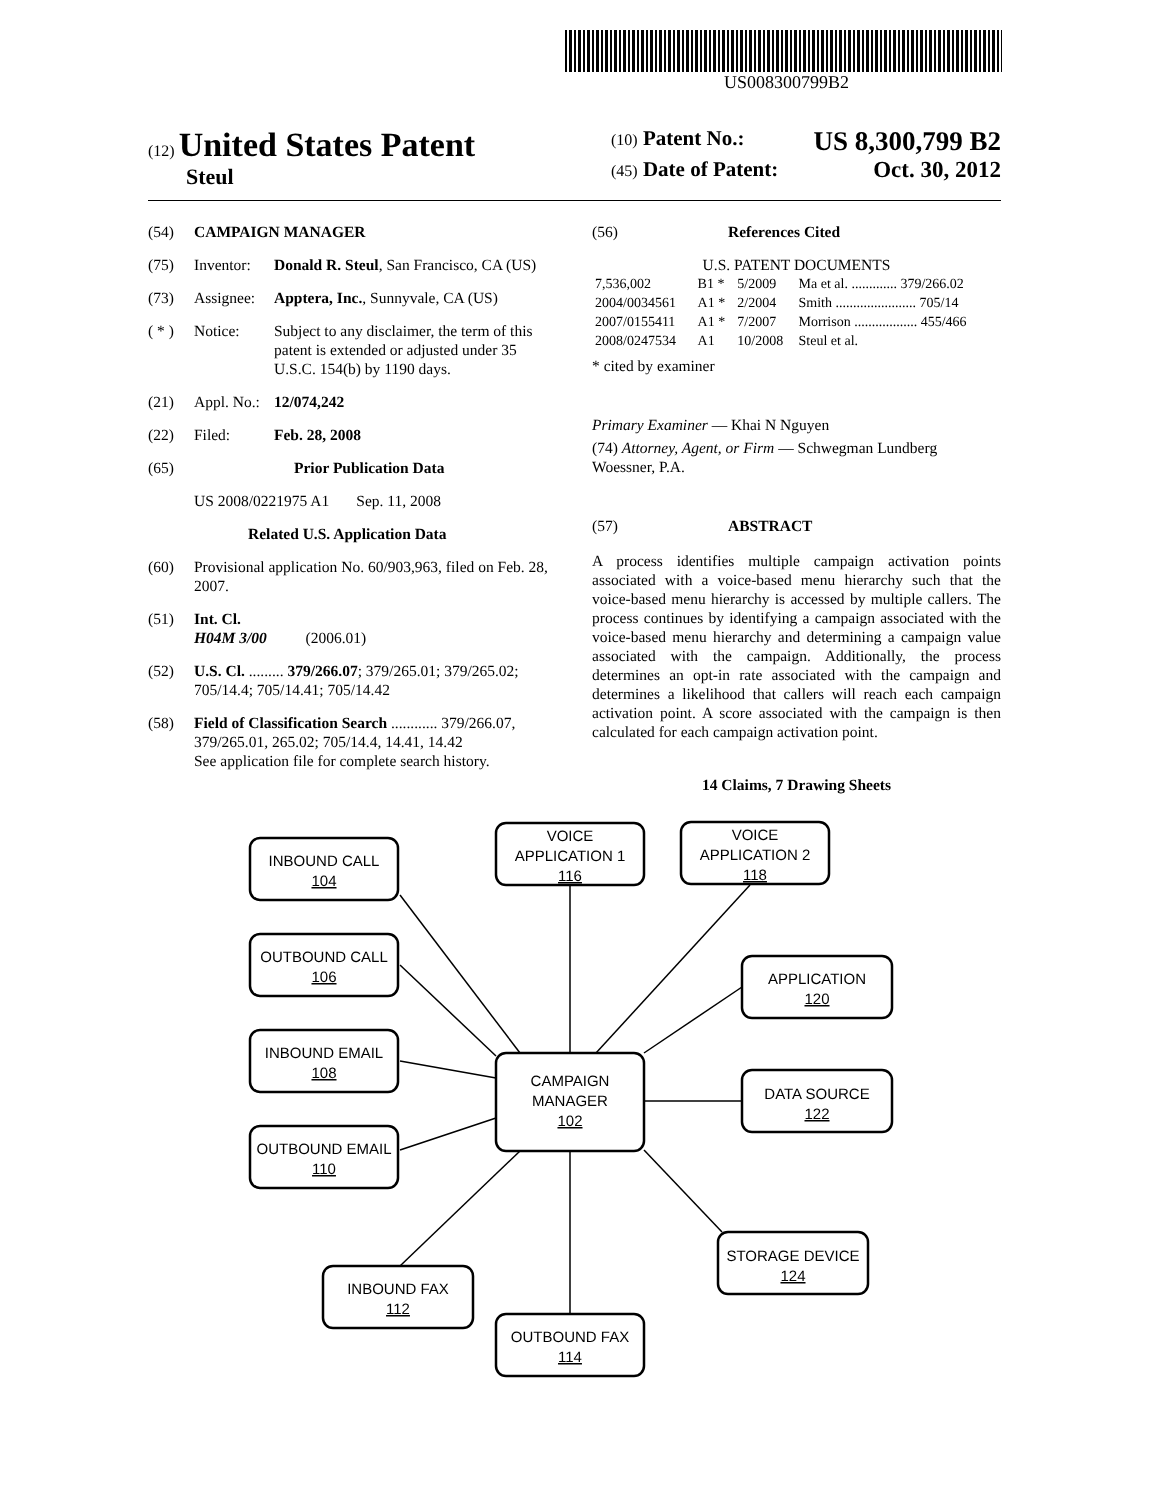US008300799B2
(12) United States Patent
Steul
(10) Patent No.: US 8,300,799 B2
(45) Date of Patent: Oct. 30, 2012
(54) CAMPAIGN MANAGER
(75) Inventor: Donald R. Steul, San Francisco, CA (US)
(73) Assignee: Apptera, Inc., Sunnyvale, CA (US)
( * ) Notice: Subject to any disclaimer, the term of this patent is extended or adjusted under 35 U.S.C. 154(b) by 1190 days.
(21) Appl. No.: 12/074,242
(22) Filed: Feb. 28, 2008
(65) Prior Publication Data
US 2008/0221975 A1 Sep. 11, 2008
Related U.S. Application Data
(60) Provisional application No. 60/903,963, filed on Feb. 28, 2007.
(51) Int. Cl.
H04M 3/00 (2006.01)
(52) U.S. Cl. ......... 379/266.07; 379/265.01; 379/265.02; 705/14.4; 705/14.41; 705/14.42
(58) Field of Classification Search ............ 379/266.07, 379/265.01, 265.02; 705/14.4, 14.41, 14.42
See application file for complete search history.
(56) References Cited
U.S. PATENT DOCUMENTS
| 7,536,002 | B1 * | 5/2009 | Ma et al. ............. 379/266.02 |
| 2004/0034561 | A1 * | 2/2004 | Smith ....................... 705/14 |
| 2007/0155411 | A1 * | 7/2007 | Morrison .................. 455/466 |
| 2008/0247534 | A1 | 10/2008 | Steul et al. |
* cited by examiner
Primary Examiner — Khai N Nguyen
(74) Attorney, Agent, or Firm — Schwegman Lundberg Woessner, P.A.
(57) ABSTRACT
A process identifies multiple campaign activation points associated with a voice-based menu hierarchy such that the voice-based menu hierarchy is accessed by multiple callers. The process continues by identifying a campaign associated with the voice-based menu hierarchy and determining a campaign value associated with the campaign. Additionally, the process determines an opt-in rate associated with the campaign and determines a likelihood that callers will reach each campaign activation point. A score associated with the campaign is then calculated for each campaign activation point.
14 Claims, 7 Drawing Sheets
INBOUND CALL
104
OUTBOUND CALL
106
INBOUND EMAIL
108
OUTBOUND EMAIL
110
VOICE
APPLICATION 1
116
VOICE
APPLICATION 2
118
APPLICATION
120
CAMPAIGN
MANAGER
102
DATA SOURCE
122
STORAGE DEVICE
124
INBOUND FAX
112
OUTBOUND FAX
114